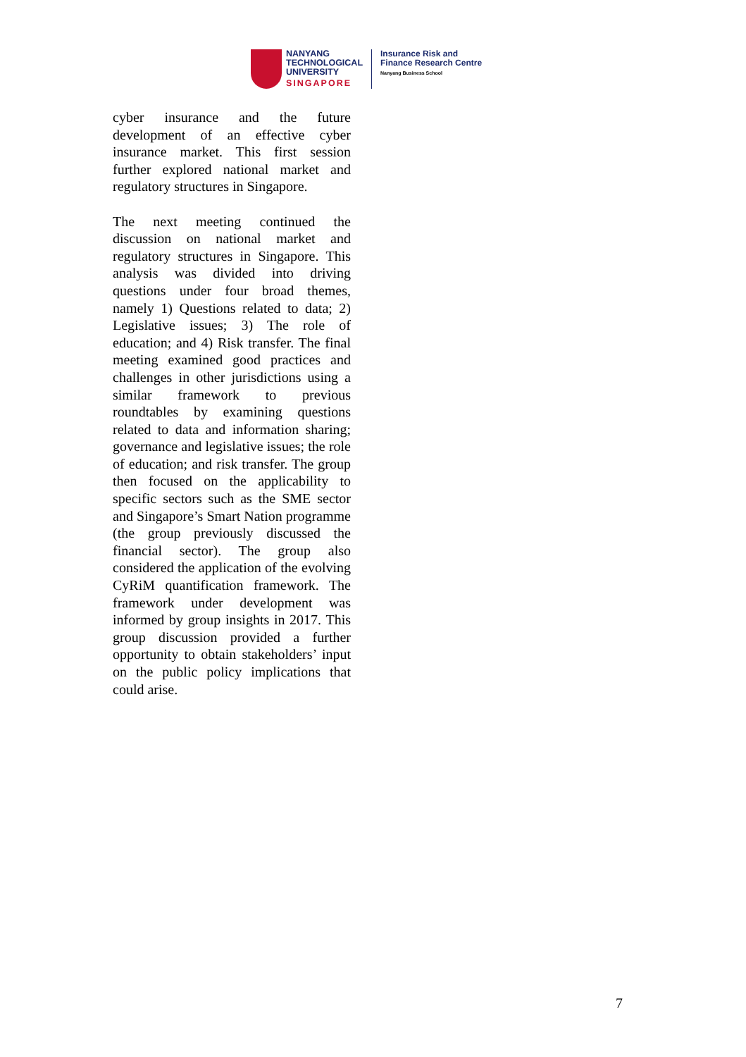NANYANG
TECHNOLOGICAL
UNIVERSITY
SINGAPORE
Insurance Risk and
Finance Research Centre
Nanyang Business School
cyber insurance and the future development of an effective cyber insurance market. This first session further explored national market and regulatory structures in Singapore.
The next meeting continued the discussion on national market and regulatory structures in Singapore. This analysis was divided into driving questions under four broad themes, namely 1) Questions related to data; 2) Legislative issues; 3) The role of education; and 4) Risk transfer. The final meeting examined good practices and challenges in other jurisdictions using a similar framework to previous roundtables by examining questions related to data and information sharing; governance and legislative issues; the role of education; and risk transfer. The group then focused on the applicability to specific sectors such as the SME sector and Singapore’s Smart Nation programme (the group previously discussed the financial sector). The group also considered the application of the evolving CyRiM quantification framework. The framework under development was informed by group insights in 2017. This group discussion provided a further opportunity to obtain stakeholders’ input on the public policy implications that could arise.
7